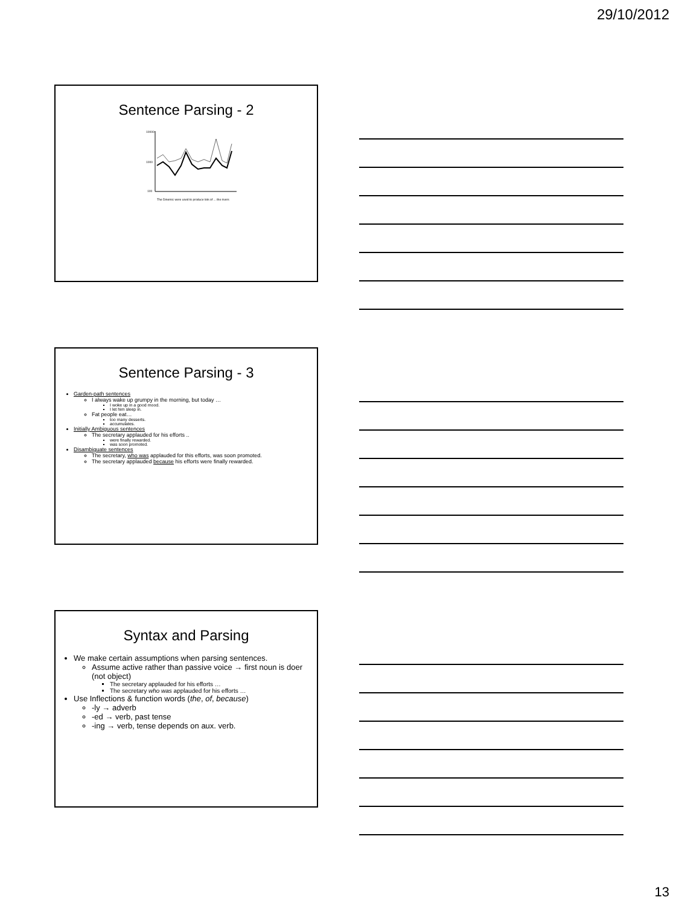29/10/2012
Sentence Parsing - 2
10000
1000
100
The Dinemic were used to produce lots of ... the rivers
Sentence Parsing - 3
Garden-path sentences
I always wake up grumpy in the morning, but today …
I woke up in a good mood.
I let him sleep in.
Fat people eat…
too many desserts.
accumulates.
Initially Ambiguous sentences
The secretary applauded for his efforts ..
were finally rewarded.
was soon promoted.
Disambiguate sentences
The secretary, who was applauded for this efforts, was soon promoted.
The secretary applauded because his efforts were finally rewarded.
Syntax and Parsing
We make certain assumptions when parsing sentences.
Assume active rather than passive voice → first noun is doer (not object)
The secretary applauded for his efforts …
The secretary who was applauded for his efforts …
Use Inflections & function words (the, of, because)
-ly → adverb
-ed → verb, past tense
-ing → verb, tense depends on aux. verb.
13